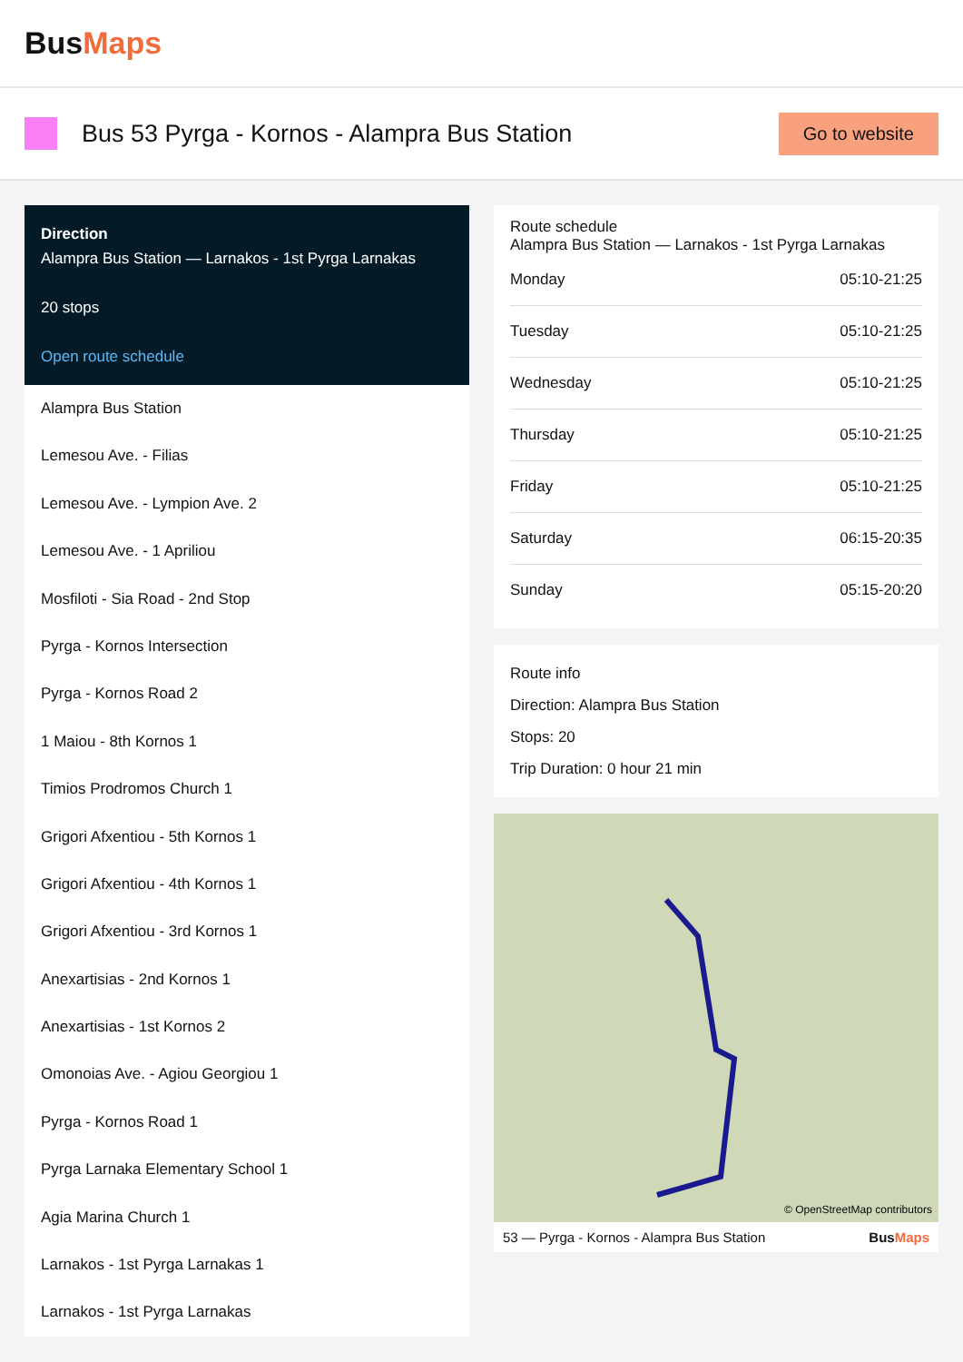BusMaps
Bus 53 Pyrga - Kornos - Alampra Bus Station
Go to website
Direction
Alampra Bus Station — Larnakos - 1st Pyrga Larnakas
20 stops
Open route schedule
Alampra Bus Station
Lemesou Ave. - Filias
Lemesou Ave. - Lympion Ave. 2
Lemesou Ave. - 1 Apriliou
Mosfiloti - Sia Road - 2nd Stop
Pyrga - Kornos Intersection
Pyrga - Kornos Road 2
1 Maiou - 8th Kornos 1
Timios Prodromos Church 1
Grigori Afxentiou - 5th Kornos 1
Grigori Afxentiou - 4th Kornos 1
Grigori Afxentiou - 3rd Kornos 1
Anexartisias - 2nd Kornos 1
Anexartisias - 1st Kornos 2
Omonoias Ave. - Agiou Georgiou 1
Pyrga - Kornos Road 1
Pyrga Larnaka Elementary School 1
Agia Marina Church 1
Larnakos - 1st Pyrga Larnakas 1
Larnakos - 1st Pyrga Larnakas
Route schedule
Alampra Bus Station — Larnakos - 1st Pyrga Larnakas
| Monday | 05:10-21:25 |
| Tuesday | 05:10-21:25 |
| Wednesday | 05:10-21:25 |
| Thursday | 05:10-21:25 |
| Friday | 05:10-21:25 |
| Saturday | 06:15-20:35 |
| Sunday | 05:15-20:20 |
Route info
Direction: Alampra Bus Station
Stops: 20
Trip Duration: 0 hour 21 min
© OpenStreetMap contributors
53 — Pyrga - Kornos - Alampra Bus Station BusMaps